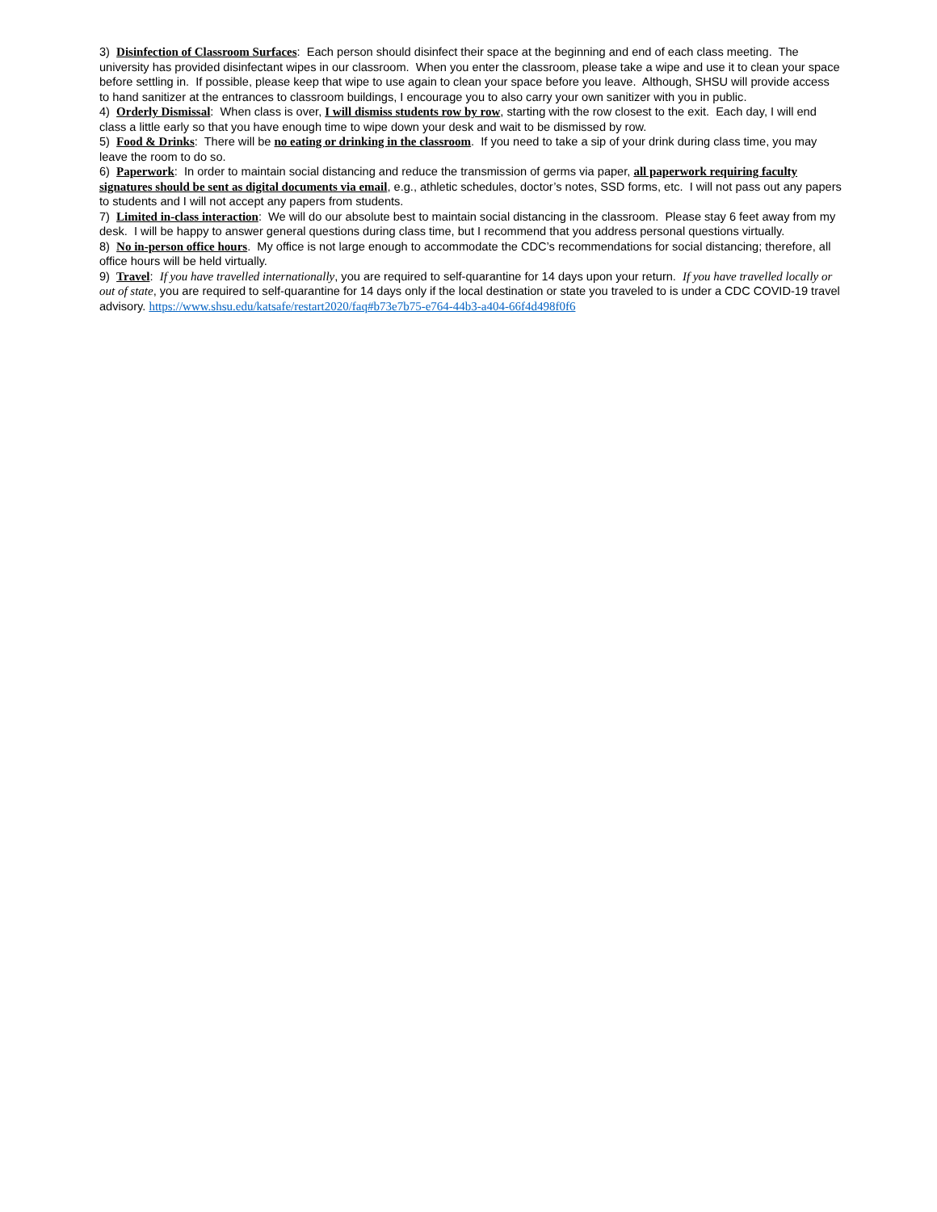3) Disinfection of Classroom Surfaces: Each person should disinfect their space at the beginning and end of each class meeting. The university has provided disinfectant wipes in our classroom. When you enter the classroom, please take a wipe and use it to clean your space before settling in. If possible, please keep that wipe to use again to clean your space before you leave. Although, SHSU will provide access to hand sanitizer at the entrances to classroom buildings, I encourage you to also carry your own sanitizer with you in public.
4) Orderly Dismissal: When class is over, I will dismiss students row by row, starting with the row closest to the exit. Each day, I will end class a little early so that you have enough time to wipe down your desk and wait to be dismissed by row.
5) Food & Drinks: There will be no eating or drinking in the classroom. If you need to take a sip of your drink during class time, you may leave the room to do so.
6) Paperwork: In order to maintain social distancing and reduce the transmission of germs via paper, all paperwork requiring faculty signatures should be sent as digital documents via email, e.g., athletic schedules, doctor’s notes, SSD forms, etc. I will not pass out any papers to students and I will not accept any papers from students.
7) Limited in-class interaction: We will do our absolute best to maintain social distancing in the classroom. Please stay 6 feet away from my desk. I will be happy to answer general questions during class time, but I recommend that you address personal questions virtually.
8) No in-person office hours. My office is not large enough to accommodate the CDC’s recommendations for social distancing; therefore, all office hours will be held virtually.
9) Travel: If you have travelled internationally, you are required to self-quarantine for 14 days upon your return. If you have travelled locally or out of state, you are required to self-quarantine for 14 days only if the local destination or state you traveled to is under a CDC COVID-19 travel advisory. https://www.shsu.edu/katsafe/restart2020/faq#b73e7b75-e764-44b3-a404-66f4d498f0f6